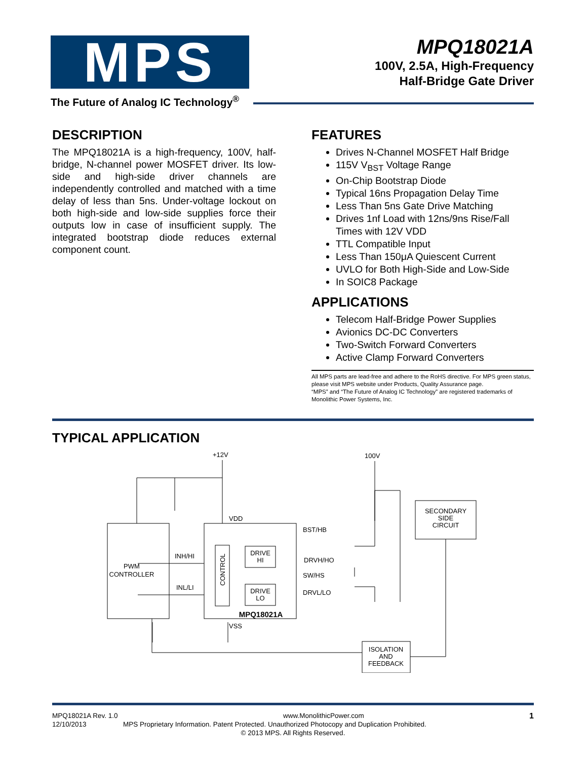MPS
The Future of Analog IC Technology<sup>®</sup>
MPQ18021A
100V, 2.5A, High-Frequency
Half-Bridge Gate Driver
DESCRIPTION
The MPQ18021A is a high-frequency, 100V, half-bridge, N-channel power MOSFET driver. Its low-side and high-side driver channels are independently controlled and matched with a time delay of less than 5ns. Under-voltage lockout on both high-side and low-side supplies force their outputs low in case of insufficient supply. The integrated bootstrap diode reduces external component count.
FEATURES
Drives N-Channel MOSFET Half Bridge
115V V<sub>BST</sub> Voltage Range
On-Chip Bootstrap Diode
Typical 16ns Propagation Delay Time
Less Than 5ns Gate Drive Matching
Drives 1nf Load with 12ns/9ns Rise/Fall Times with 12V VDD
TTL Compatible Input
Less Than 150μA Quiescent Current
UVLO for Both High-Side and Low-Side
In SOIC8 Package
APPLICATIONS
Telecom Half-Bridge Power Supplies
Avionics DC-DC Converters
Two-Switch Forward Converters
Active Clamp Forward Converters
All MPS parts are lead-free and adhere to the RoHS directive. For MPS green status, please visit MPS website under Products, Quality Assurance page.
“MPS” and “The Future of Analog IC Technology” are registered trademarks of Monolithic Power Systems, Inc.
TYPICAL APPLICATION
+12V
100V
VDD
BST/HB
INH/HI
INL/LI
DRVH/HO
SW/HS
DRVL/LO
PWM
CONTROLLER
DRIVE
HI
DRIVE
LO
CONTROL
MPQ18021A
VSS
SECONDARY
SIDE
CIRCUIT
ISOLATION
AND
FEEDBACK
MPQ18021A Rev. 1.0 www.MonolithicPower.com 1
12/10/2013 MPS Proprietary Information. Patent Protected. Unauthorized Photocopy and Duplication Prohibited.
© 2013 MPS. All Rights Reserved.